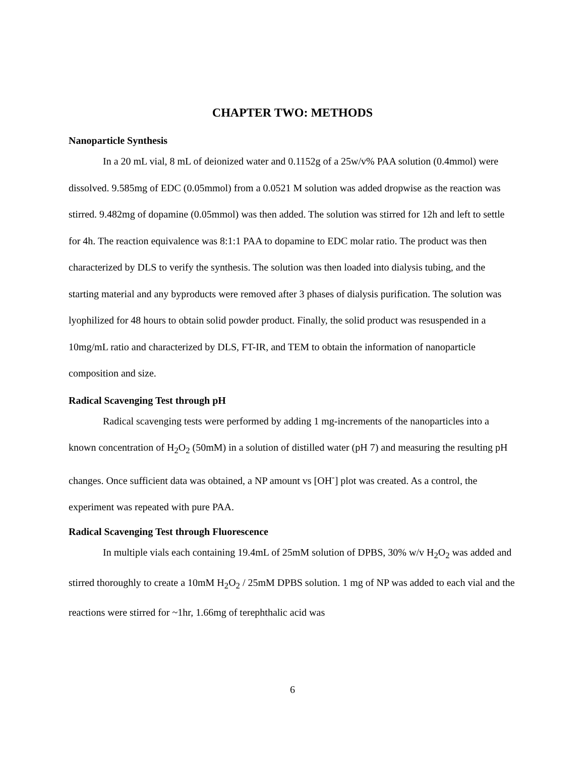CHAPTER TWO: METHODS
Nanoparticle Synthesis
In a 20 mL vial, 8 mL of deionized water and 0.1152g of a 25w/v% PAA solution (0.4mmol) were dissolved. 9.585mg of EDC (0.05mmol) from a 0.0521 M solution was added dropwise as the reaction was stirred. 9.482mg of dopamine (0.05mmol) was then added. The solution was stirred for 12h and left to settle for 4h. The reaction equivalence was 8:1:1 PAA to dopamine to EDC molar ratio. The product was then characterized by DLS to verify the synthesis. The solution was then loaded into dialysis tubing, and the starting material and any byproducts were removed after 3 phases of dialysis purification. The solution was lyophilized for 48 hours to obtain solid powder product. Finally, the solid product was resuspended in a 10mg/mL ratio and characterized by DLS, FT-IR, and TEM to obtain the information of nanoparticle composition and size.
Radical Scavenging Test through pH
Radical scavenging tests were performed by adding 1 mg-increments of the nanoparticles into a known concentration of H<sub>2</sub>O<sub>2</sub> (50mM) in a solution of distilled water (pH 7) and measuring the resulting pH changes. Once sufficient data was obtained, a NP amount vs [OH<sup>-</sup>] plot was created. As a control, the experiment was repeated with pure PAA.
Radical Scavenging Test through Fluorescence
In multiple vials each containing 19.4mL of 25mM solution of DPBS, 30% w/v H<sub>2</sub>O<sub>2</sub> was added and stirred thoroughly to create a 10mM H<sub>2</sub>O<sub>2</sub> / 25mM DPBS solution. 1 mg of NP was added to each vial and the reactions were stirred for ~1hr, 1.66mg of terephthalic acid was
6